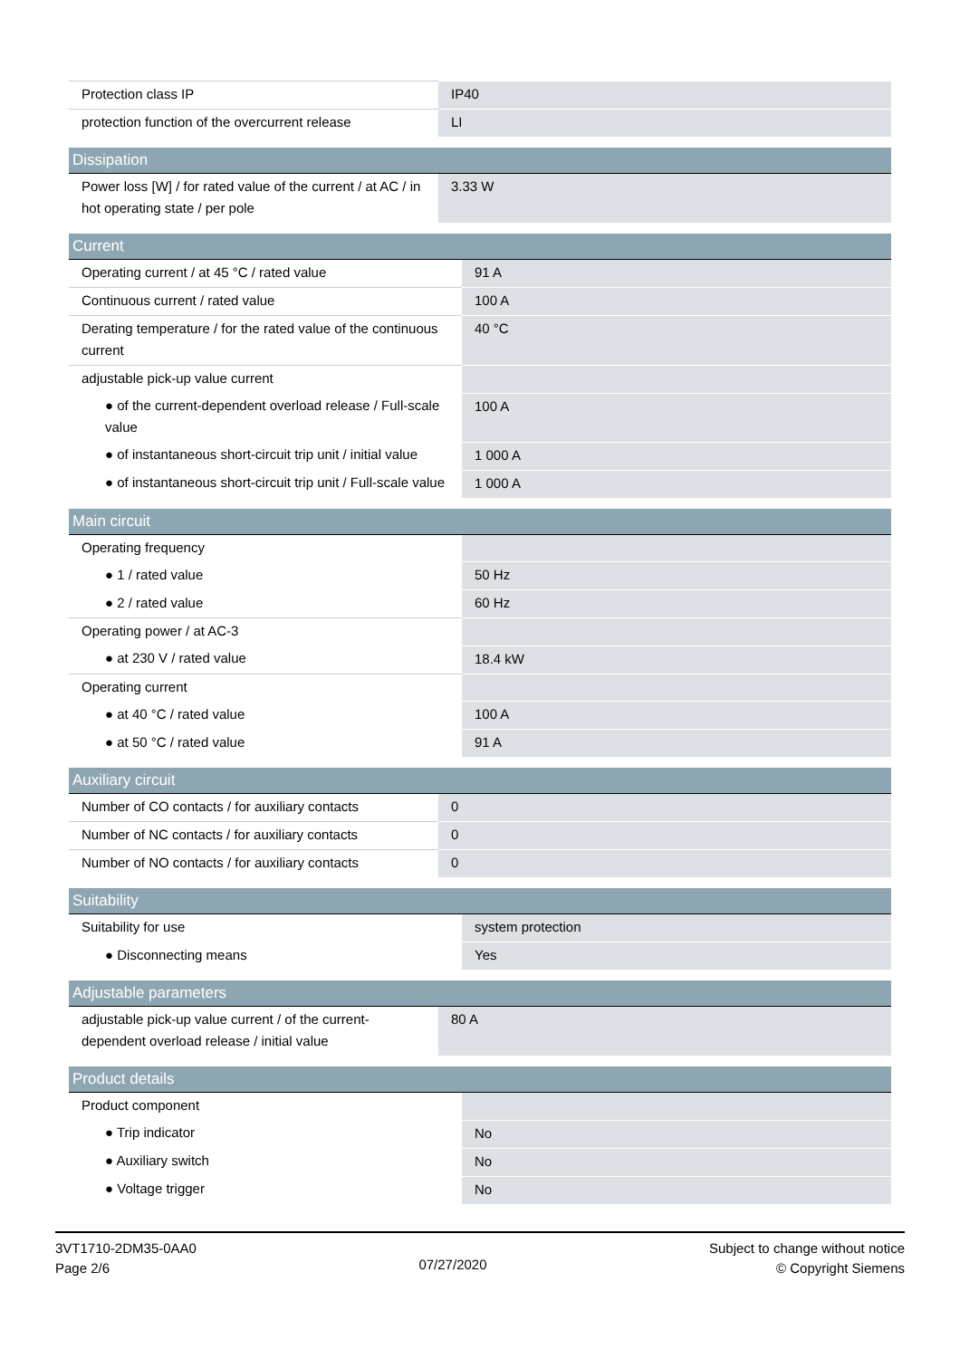| Protection class IP | IP40 |
| protection function of the overcurrent release | LI |
| Dissipation | |
| --- | --- |
| Power loss [W] / for rated value of the current / at AC / in hot operating state / per pole | 3.33 W |
| Current | |
| --- | --- |
| Operating current / at 45 °C / rated value | 91 A |
| Continuous current / rated value | 100 A |
| Derating temperature / for the rated value of the continuous current | 40 °C |
| adjustable pick-up value current | |
| ● of the current-dependent overload release / Full-scale value | 100 A |
| ● of instantaneous short-circuit trip unit / initial value | 1 000 A |
| ● of instantaneous short-circuit trip unit / Full-scale value | 1 000 A |
| Main circuit | |
| --- | --- |
| Operating frequency | |
| ● 1 / rated value | 50 Hz |
| ● 2 / rated value | 60 Hz |
| Operating power / at AC-3 | |
| ● at 230 V / rated value | 18.4 kW |
| Operating current | |
| ● at 40 °C / rated value | 100 A |
| ● at 50 °C / rated value | 91 A |
| Auxiliary circuit | |
| --- | --- |
| Number of CO contacts / for auxiliary contacts | 0 |
| Number of NC contacts / for auxiliary contacts | 0 |
| Number of NO contacts / for auxiliary contacts | 0 |
| Suitability | |
| --- | --- |
| Suitability for use | system protection |
| ● Disconnecting means | Yes |
| Adjustable parameters | |
| --- | --- |
| adjustable pick-up value current / of the current-dependent overload release / initial value | 80 A |
| Product details | |
| --- | --- |
| Product component | |
| ● Trip indicator | No |
| ● Auxiliary switch | No |
| ● Voltage trigger | No |
3VT1710-2DM35-0AA0
Page 2/6
07/27/2020
Subject to change without notice
© Copyright Siemens